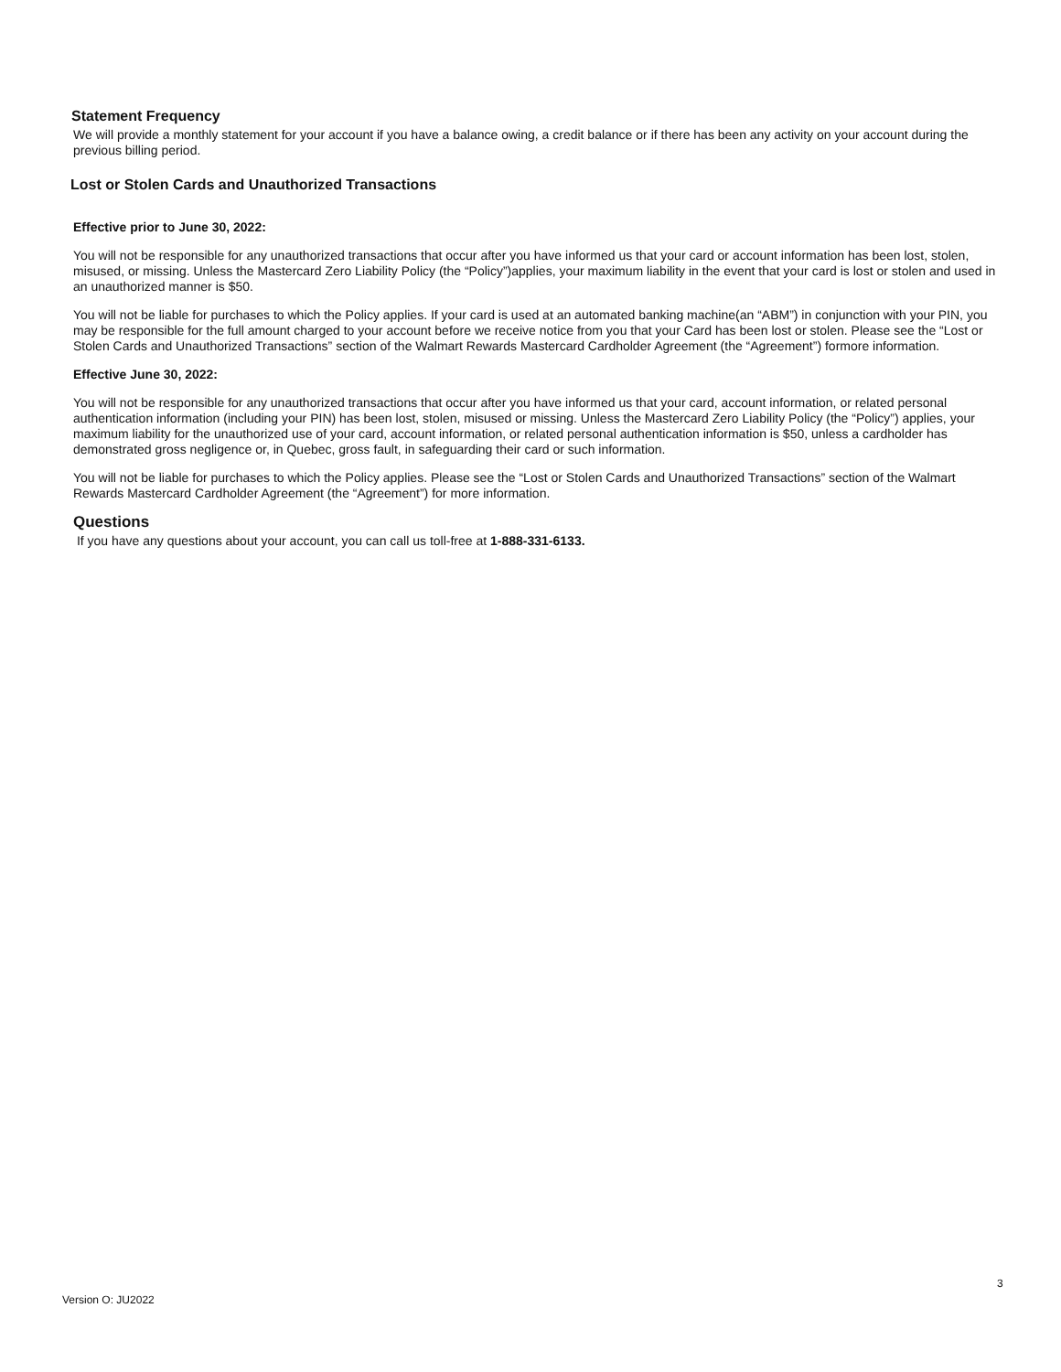Statement Frequency
We will provide a monthly statement for your account if you have a balance owing, a credit balance or if there has been any activity on your account during the previous billing period.
Lost or Stolen Cards and Unauthorized Transactions
Effective prior to June 30, 2022:
You will not be responsible for any unauthorized transactions that occur after you have informed us that your card or account information has been lost, stolen, misused, or missing. Unless the Mastercard Zero Liability Policy (the “Policy”)applies, your maximum liability in the event that your card is lost or stolen and used in an unauthorized manner is $50.
You will not be liable for purchases to which the Policy applies. If your card is used at an automated banking machine(an “ABM”) in conjunction with your PIN, you may be responsible for the full amount charged to your account before we receive notice from you that your Card has been lost or stolen. Please see the “Lost or Stolen Cards and Unauthorized Transactions” section of the Walmart Rewards Mastercard Cardholder Agreement (the “Agreement”) formore information.
Effective June 30, 2022:
You will not be responsible for any unauthorized transactions that occur after you have informed us that your card, account information, or related personal authentication information (including your PIN) has been lost, stolen, misused or missing. Unless the Mastercard Zero Liability Policy (the “Policy”) applies, your maximum liability for the unauthorized use of your card, account information, or related personal authentication information is $50, unless a cardholder has demonstrated gross negligence or, in Quebec, gross fault, in safeguarding their card or such information.
You will not be liable for purchases to which the Policy applies. Please see the “Lost or Stolen Cards and Unauthorized Transactions” section of the Walmart Rewards Mastercard Cardholder Agreement (the “Agreement”) for more information.
Questions
If you have any questions about your account, you can call us toll-free at 1-888-331-6133.
3
Version O: JU2022